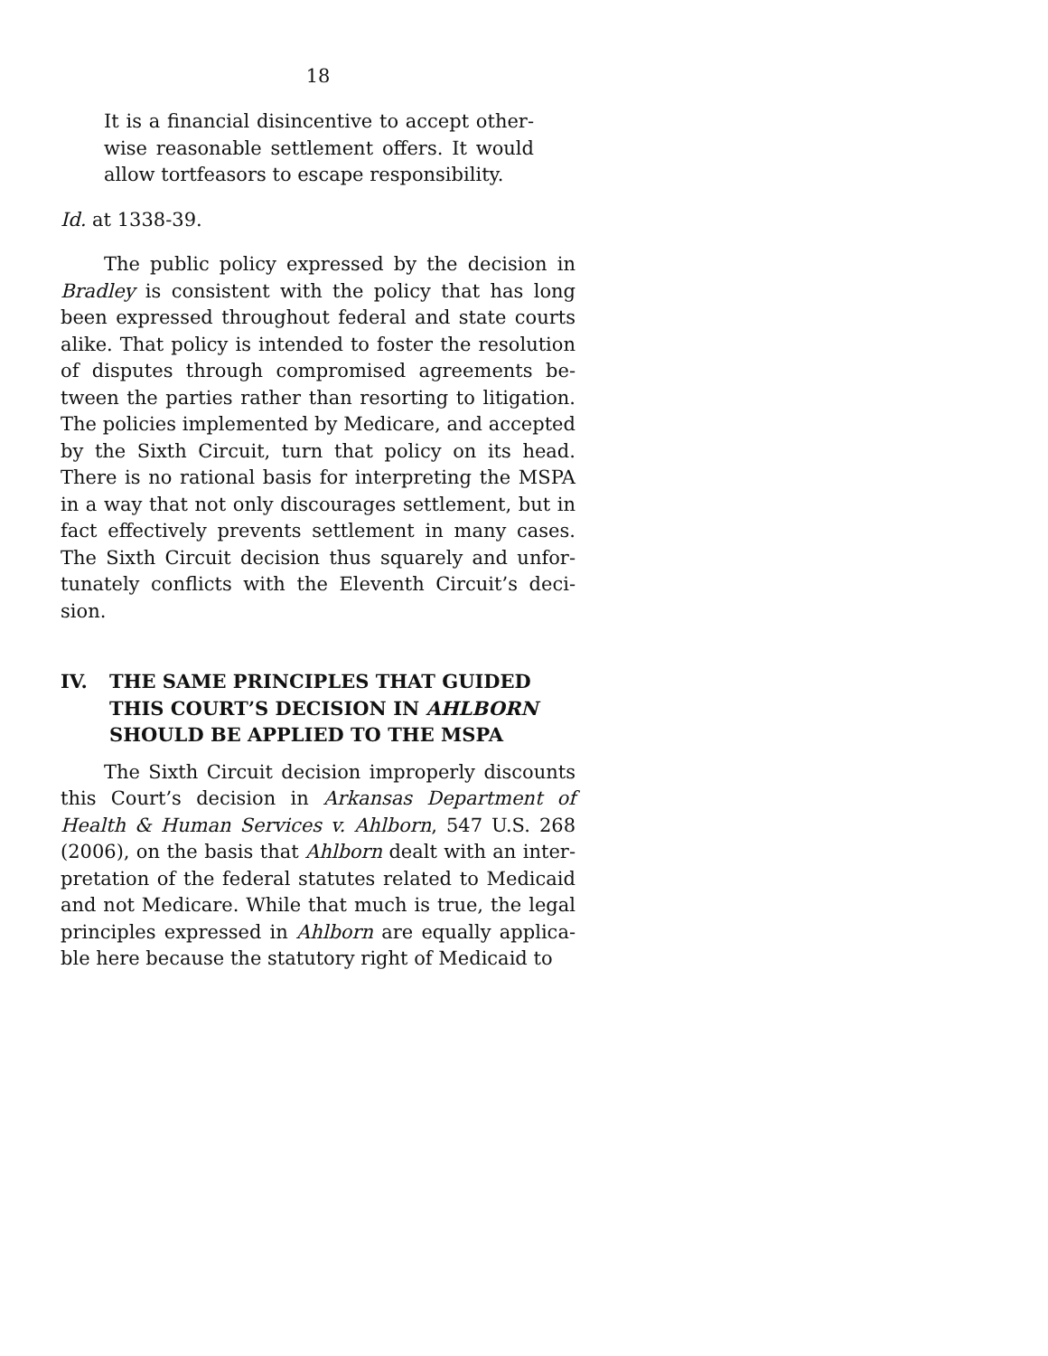18
It is a financial disincentive to accept other­wise reasonable settlement offers. It would allow tortfeasors to escape responsibility.
Id. at 1338-39.
The public policy expressed by the decision in Bradley is consistent with the policy that has long been expressed throughout federal and state courts alike. That policy is intended to foster the resolution of disputes through compromised agreements be­tween the parties rather than resorting to litigation. The policies implemented by Medicare, and accepted by the Sixth Circuit, turn that policy on its head. There is no rational basis for interpreting the MSPA in a way that not only discourages settlement, but in fact effectively prevents settlement in many cases. The Sixth Circuit decision thus squarely and unfor­tunately conflicts with the Eleventh Circuit’s deci­sion.
IV. THE SAME PRINCIPLES THAT GUIDED THIS COURT’S DECISION IN AHLBORN SHOULD BE APPLIED TO THE MSPA
The Sixth Circuit decision improperly discounts this Court’s decision in Arkansas Department of Health & Human Services v. Ahlborn, 547 U.S. 268 (2006), on the basis that Ahlborn dealt with an inter­pretation of the federal statutes related to Medicaid and not Medicare. While that much is true, the legal principles expressed in Ahlborn are equally applica­ble here because the statutory right of Medicaid to